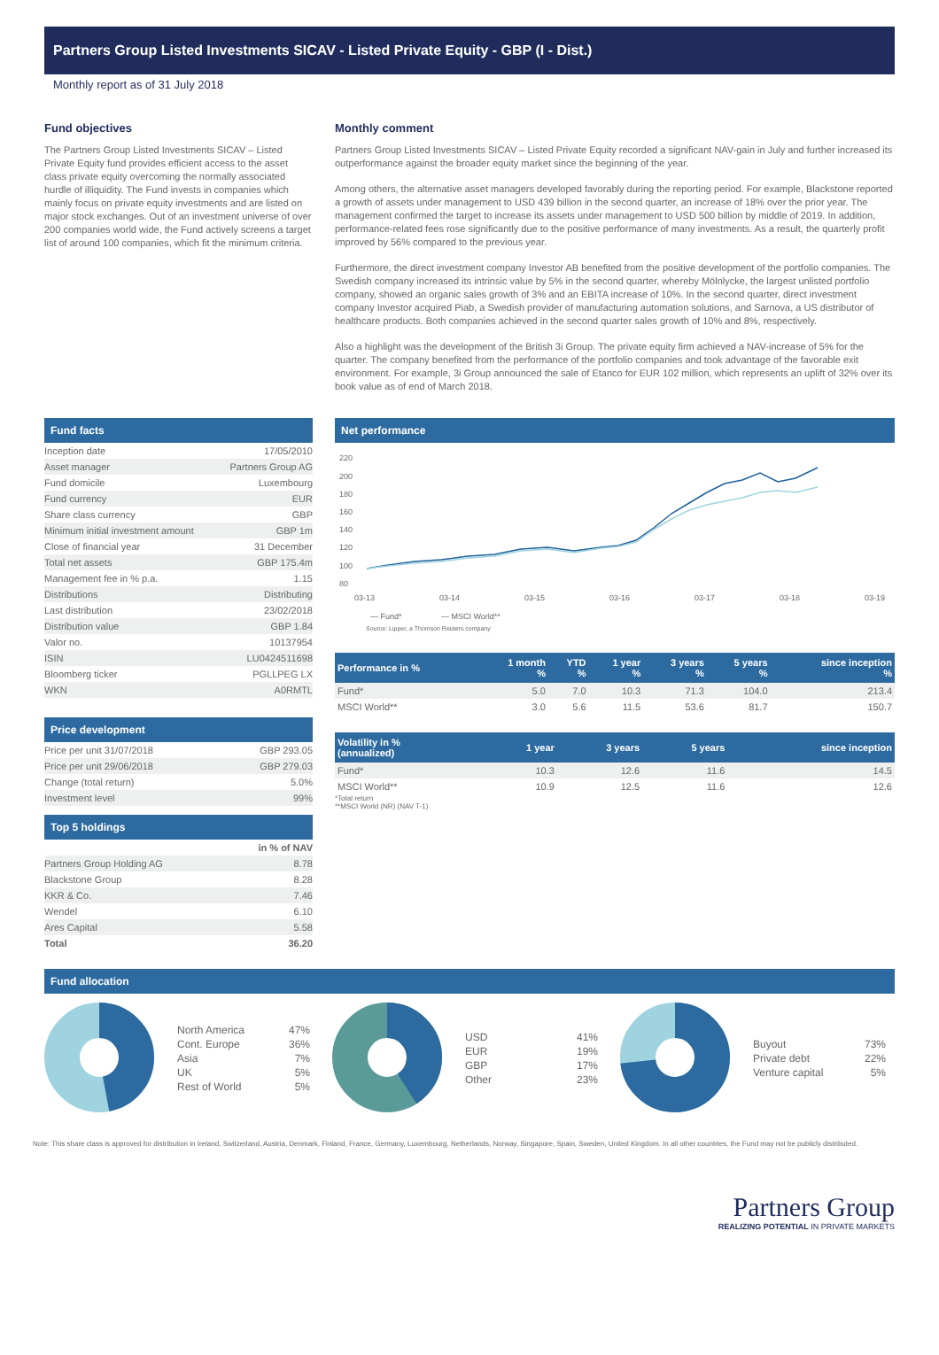Partners Group Listed Investments SICAV - Listed Private Equity - GBP (I - Dist.)
Monthly report as of 31 July 2018
Fund objectives
The Partners Group Listed Investments SICAV – Listed Private Equity fund provides efficient access to the asset class private equity overcoming the normally associated hurdle of illiquidity. The Fund invests in companies which mainly focus on private equity investments and are listed on major stock exchanges. Out of an investment universe of over 200 companies world wide, the Fund actively screens a target list of around 100 companies, which fit the minimum criteria.
Monthly comment
Partners Group Listed Investments SICAV – Listed Private Equity recorded a significant NAV-gain in July and further increased its outperformance against the broader equity market since the beginning of the year.
Among others, the alternative asset managers developed favorably during the reporting period. For example, Blackstone reported a growth of assets under management to USD 439 billion in the second quarter, an increase of 18% over the prior year. The management confirmed the target to increase its assets under management to USD 500 billion by middle of 2019. In addition, performance-related fees rose significantly due to the positive performance of many investments. As a result, the quarterly profit improved by 56% compared to the previous year.
Furthermore, the direct investment company Investor AB benefited from the positive development of the portfolio companies. The Swedish company increased its intrinsic value by 5% in the second quarter, whereby Mölnlycke, the largest unlisted portfolio company, showed an organic sales growth of 3% and an EBITA increase of 10%. In the second quarter, direct investment company Investor acquired Piab, a Swedish provider of manufacturing automation solutions, and Sarnova, a US distributor of healthcare products. Both companies achieved in the second quarter sales growth of 10% and 8%, respectively.
Also a highlight was the development of the British 3i Group. The private equity firm achieved a NAV-increase of 5% for the quarter. The company benefited from the performance of the portfolio companies and took advantage of the favorable exit environment. For example, 3i Group announced the sale of Etanco for EUR 102 million, which represents an uplift of 32% over its book value as of end of March 2018.
Fund facts
| Inception date | 17/05/2010 |
| Asset manager | Partners Group AG |
| Fund domicile | Luxembourg |
| Fund currency | EUR |
| Share class currency | GBP |
| Minimum initial investment amount | GBP 1m |
| Close of financial year | 31 December |
| Total net assets | GBP 175.4m |
| Management fee in % p.a. | 1.15 |
| Distributions | Distributing |
| Last distribution | 23/02/2018 |
| Distribution value | GBP 1.84 |
| Valor no. | 10137954 |
| ISIN | LU0424511698 |
| Bloomberg ticker | PGLLPEG LX |
| WKN | A0RMTL |
Price development
| Price per unit 31/07/2018 | GBP 293.05 |
| Price per unit 29/06/2018 | GBP 279.03 |
| Change (total return) | 5.0% |
| Investment level | 99% |
Top 5 holdings
| | in % of NAV |
| Partners Group Holding AG | 8.78 |
| Blackstone Group | 8.28 |
| KKR & Co. | 7.46 |
| Wendel | 6.10 |
| Ares Capital | 5.58 |
| Total | 36.20 |
Net performance
220
200
180
160
140
120
100
80
03-13
03-14
03-15
03-16
03-17
03-18
03-19
— Fund*
— MSCI World**
Source: Lipper, a Thomson Reuters company
| Performance in % | 1 month % | YTD % | 1 year % | 3 years % | 5 years % | since inception % |
| --- | --- | --- | --- | --- | --- | --- |
| Fund* | 5.0 | 7.0 | 10.3 | 71.3 | 104.0 | 213.4 |
| MSCI World** | 3.0 | 5.6 | 11.5 | 53.6 | 81.7 | 150.7 |
| Volatility in % (annualized) | 1 year | 3 years | 5 years | since inception |
| --- | --- | --- | --- | --- |
| Fund* | 10.3 | 12.6 | 11.6 | 14.5 |
| MSCI World** | 10.9 | 12.5 | 11.6 | 12.6 |
*Total return
**MSCI World (NR) (NAV T-1)
Fund allocation
| North America | 47% |
| Cont. Europe | 36% |
| Asia | 7% |
| UK | 5% |
| Rest of World | 5% |
| USD | 41% |
| EUR | 19% |
| GBP | 17% |
| Other | 23% |
| Buyout | 73% |
| Private debt | 22% |
| Venture capital | 5% |
Note: This share class is approved for distribution in Ireland, Switzerland, Austria, Denmark, Finland, France, Germany, Luxembourg, Netherlands, Norway, Singapore, Spain, Sweden, United Kingdom. In all other countries, the Fund may not be publicly distributed.
Partners Group
REALIZING POTENTIAL IN PRIVATE MARKETS